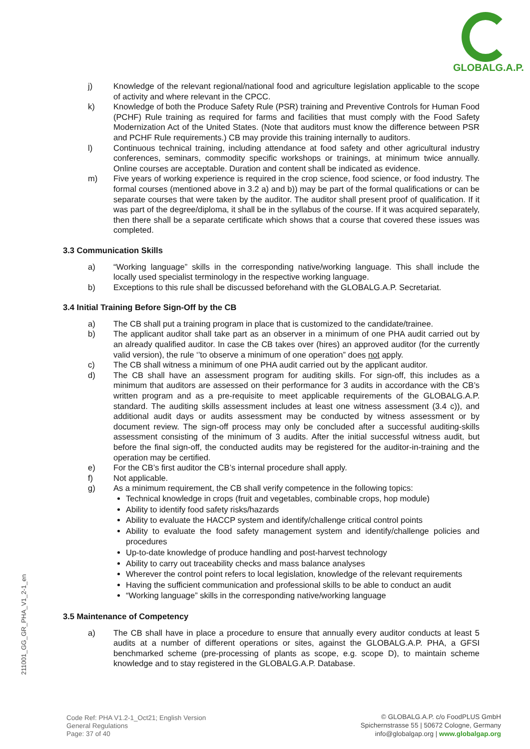GLOBALG.A.P.
j) Knowledge of the relevant regional/national food and agriculture legislation applicable to the scope of activity and where relevant in the CPCC.
k) Knowledge of both the Produce Safety Rule (PSR) training and Preventive Controls for Human Food (PCHF) Rule training as required for farms and facilities that must comply with the Food Safety Modernization Act of the United States. (Note that auditors must know the difference between PSR and PCHF Rule requirements.) CB may provide this training internally to auditors.
l) Continuous technical training, including attendance at food safety and other agricultural industry conferences, seminars, commodity specific workshops or trainings, at minimum twice annually. Online courses are acceptable. Duration and content shall be indicated as evidence.
m) Five years of working experience is required in the crop science, food science, or food industry. The formal courses (mentioned above in 3.2 a) and b)) may be part of the formal qualifications or can be separate courses that were taken by the auditor. The auditor shall present proof of qualification. If it was part of the degree/diploma, it shall be in the syllabus of the course. If it was acquired separately, then there shall be a separate certificate which shows that a course that covered these issues was completed.
3.3 Communication Skills
a) “Working language” skills in the corresponding native/working language. This shall include the locally used specialist terminology in the respective working language.
b) Exceptions to this rule shall be discussed beforehand with the GLOBALG.A.P. Secretariat.
3.4 Initial Training Before Sign-Off by the CB
a) The CB shall put a training program in place that is customized to the candidate/trainee.
b) The applicant auditor shall take part as an observer in a minimum of one PHA audit carried out by an already qualified auditor. In case the CB takes over (hires) an approved auditor (for the currently valid version), the rule ‘’to observe a minimum of one operation” does not apply.
c) The CB shall witness a minimum of one PHA audit carried out by the applicant auditor.
d) The CB shall have an assessment program for auditing skills. For sign-off, this includes as a minimum that auditors are assessed on their performance for 3 audits in accordance with the CB’s written program and as a pre-requisite to meet applicable requirements of the GLOBALG.A.P. standard. The auditing skills assessment includes at least one witness assessment (3.4 c)), and additional audit days or audits assessment may be conducted by witness assessment or by document review. The sign-off process may only be concluded after a successful auditing-skills assessment consisting of the minimum of 3 audits. After the initial successful witness audit, but before the final sign-off, the conducted audits may be registered for the auditor-in-training and the operation may be certified.
e) For the CB’s first auditor the CB’s internal procedure shall apply.
f) Not applicable.
g) As a minimum requirement, the CB shall verify competence in the following topics:
Technical knowledge in crops (fruit and vegetables, combinable crops, hop module)
Ability to identify food safety risks/hazards
Ability to evaluate the HACCP system and identify/challenge critical control points
Ability to evaluate the food safety management system and identify/challenge policies and procedures
Up-to-date knowledge of produce handling and post-harvest technology
Ability to carry out traceability checks and mass balance analyses
Wherever the control point refers to local legislation, knowledge of the relevant requirements
Having the sufficient communication and professional skills to be able to conduct an audit
“Working language” skills in the corresponding native/working language
3.5 Maintenance of Competency
a) The CB shall have in place a procedure to ensure that annually every auditor conducts at least 5 audits at a number of different operations or sites, against the GLOBALG.A.P. PHA, a GFSI benchmarked scheme (pre-processing of plants as scope, e.g. scope D), to maintain scheme knowledge and to stay registered in the GLOBALG.A.P. Database.
211001_GG_GR_PHA_V1_2-1_en
Code Ref: PHA V1.2-1_Oct21; English Version
General Regulations
Page: 37 of 40
© GLOBALG.A.P. c/o FoodPLUS GmbH
Spichernstrasse 55 | 50672 Cologne, Germany
info@globalgap.org | www.globalgap.org